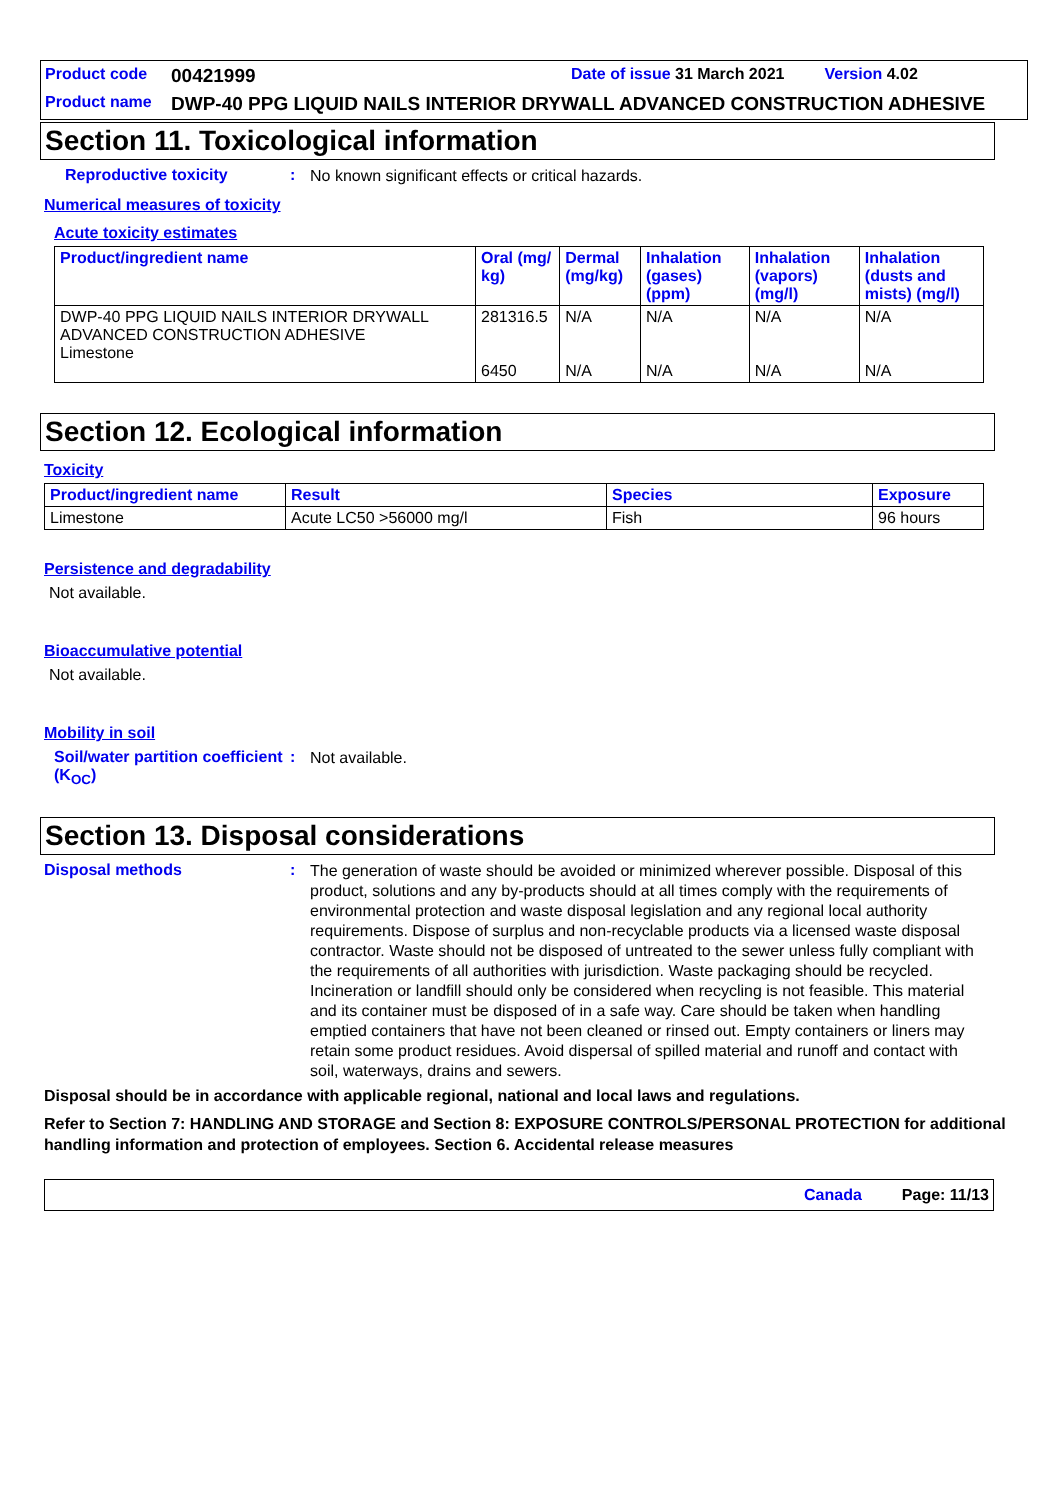Product code 00421999 Date of issue 31 March 2021 Version 4.02
Product name DWP-40 PPG LIQUID NAILS INTERIOR DRYWALL ADVANCED CONSTRUCTION ADHESIVE
Section 11. Toxicological information
Reproductive toxicity: No known significant effects or critical hazards.
Numerical measures of toxicity
Acute toxicity estimates
| Product/ingredient name | Oral (mg/ kg) | Dermal (mg/kg) | Inhalation (gases) (ppm) | Inhalation (vapors) (mg/l) | Inhalation (dusts and mists) (mg/l) |
| --- | --- | --- | --- | --- | --- |
| DWP-40 PPG LIQUID NAILS INTERIOR DRYWALL ADVANCED CONSTRUCTION ADHESIVE Limestone | 281316.5 6450 | N/A N/A | N/A N/A | N/A N/A | N/A N/A |
Section 12. Ecological information
Toxicity
| Product/ingredient name | Result | Species | Exposure |
| --- | --- | --- | --- |
| Limestone | Acute LC50 >56000 mg/l | Fish | 96 hours |
Persistence and degradability
Not available.
Bioaccumulative potential
Not available.
Mobility in soil
Soil/water partition coefficient (K<sub>OC</sub>): Not available.
Section 13. Disposal considerations
Disposal methods: The generation of waste should be avoided or minimized wherever possible. Disposal of this product, solutions and any by-products should at all times comply with the requirements of environmental protection and waste disposal legislation and any regional local authority requirements. Dispose of surplus and non-recyclable products via a licensed waste disposal contractor. Waste should not be disposed of untreated to the sewer unless fully compliant with the requirements of all authorities with jurisdiction. Waste packaging should be recycled. Incineration or landfill should only be considered when recycling is not feasible. This material and its container must be disposed of in a safe way. Care should be taken when handling emptied containers that have not been cleaned or rinsed out. Empty containers or liners may retain some product residues. Avoid dispersal of spilled material and runoff and contact with soil, waterways, drains and sewers.
Disposal should be in accordance with applicable regional, national and local laws and regulations.
Refer to Section 7: HANDLING AND STORAGE and Section 8: EXPOSURE CONTROLS/PERSONAL PROTECTION for additional handling information and protection of employees. Section 6. Accidental release measures
Canada Page: 11/13